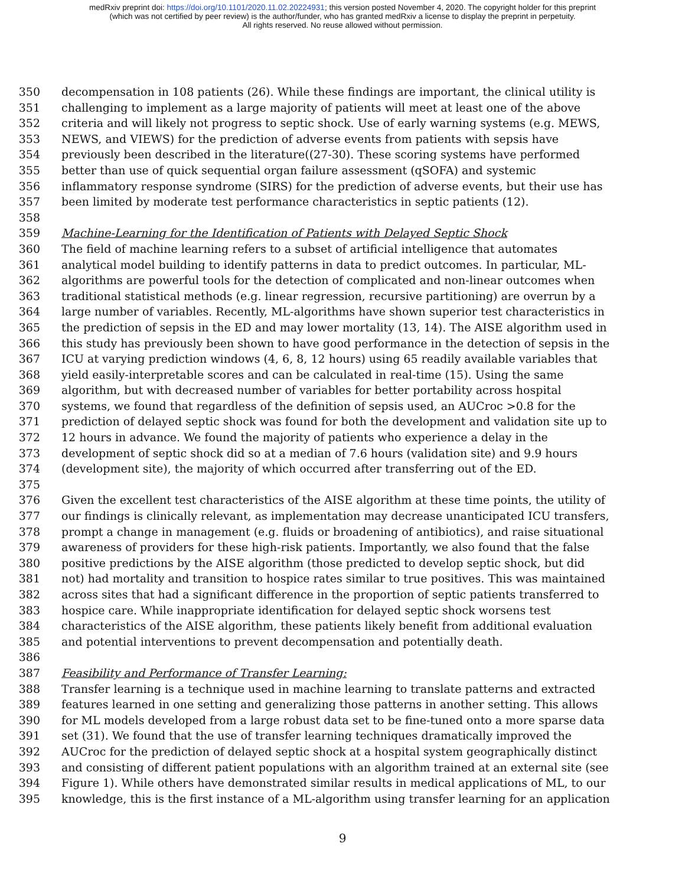medRxiv preprint doi: https://doi.org/10.1101/2020.11.02.20224931; this version posted November 4, 2020. The copyright holder for this preprint
(which was not certified by peer review) is the author/funder, who has granted medRxiv a license to display the preprint in perpetuity.
All rights reserved. No reuse allowed without permission.
350 decompensation in 108 patients (26). While these findings are important, the clinical utility is
351 challenging to implement as a large majority of patients will meet at least one of the above
352 criteria and will likely not progress to septic shock. Use of early warning systems (e.g. MEWS,
353 NEWS, and VIEWS) for the prediction of adverse events from patients with sepsis have
354 previously been described in the literature((27-30). These scoring systems have performed
355 better than use of quick sequential organ failure assessment (qSOFA) and systemic
356 inflammatory response syndrome (SIRS) for the prediction of adverse events, but their use has
357 been limited by moderate test performance characteristics in septic patients (12).
358
359 Machine-Learning for the Identification of Patients with Delayed Septic Shock
360 The field of machine learning refers to a subset of artificial intelligence that automates
361 analytical model building to identify patterns in data to predict outcomes. In particular, ML-
362 algorithms are powerful tools for the detection of complicated and non-linear outcomes when
363 traditional statistical methods (e.g. linear regression, recursive partitioning) are overrun by a
364 large number of variables. Recently, ML-algorithms have shown superior test characteristics in
365 the prediction of sepsis in the ED and may lower mortality (13, 14). The AISE algorithm used in
366 this study has previously been shown to have good performance in the detection of sepsis in the
367 ICU at varying prediction windows (4, 6, 8, 12 hours) using 65 readily available variables that
368 yield easily-interpretable scores and can be calculated in real-time (15). Using the same
369 algorithm, but with decreased number of variables for better portability across hospital
370 systems, we found that regardless of the definition of sepsis used, an AUCroc >0.8 for the
371 prediction of delayed septic shock was found for both the development and validation site up to
372 12 hours in advance. We found the majority of patients who experience a delay in the
373 development of septic shock did so at a median of 7.6 hours (validation site) and 9.9 hours
374 (development site), the majority of which occurred after transferring out of the ED.
375
376 Given the excellent test characteristics of the AISE algorithm at these time points, the utility of
377 our findings is clinically relevant, as implementation may decrease unanticipated ICU transfers,
378 prompt a change in management (e.g. fluids or broadening of antibiotics), and raise situational
379 awareness of providers for these high-risk patients. Importantly, we also found that the false
380 positive predictions by the AISE algorithm (those predicted to develop septic shock, but did
381 not) had mortality and transition to hospice rates similar to true positives. This was maintained
382 across sites that had a significant difference in the proportion of septic patients transferred to
383 hospice care. While inappropriate identification for delayed septic shock worsens test
384 characteristics of the AISE algorithm, these patients likely benefit from additional evaluation
385 and potential interventions to prevent decompensation and potentially death.
386
387 Feasibility and Performance of Transfer Learning:
388 Transfer learning is a technique used in machine learning to translate patterns and extracted
389 features learned in one setting and generalizing those patterns in another setting. This allows
390 for ML models developed from a large robust data set to be fine-tuned onto a more sparse data
391 set (31). We found that the use of transfer learning techniques dramatically improved the
392 AUCroc for the prediction of delayed septic shock at a hospital system geographically distinct
393 and consisting of different patient populations with an algorithm trained at an external site (see
394 Figure 1). While others have demonstrated similar results in medical applications of ML, to our
395 knowledge, this is the first instance of a ML-algorithm using transfer learning for an application
9